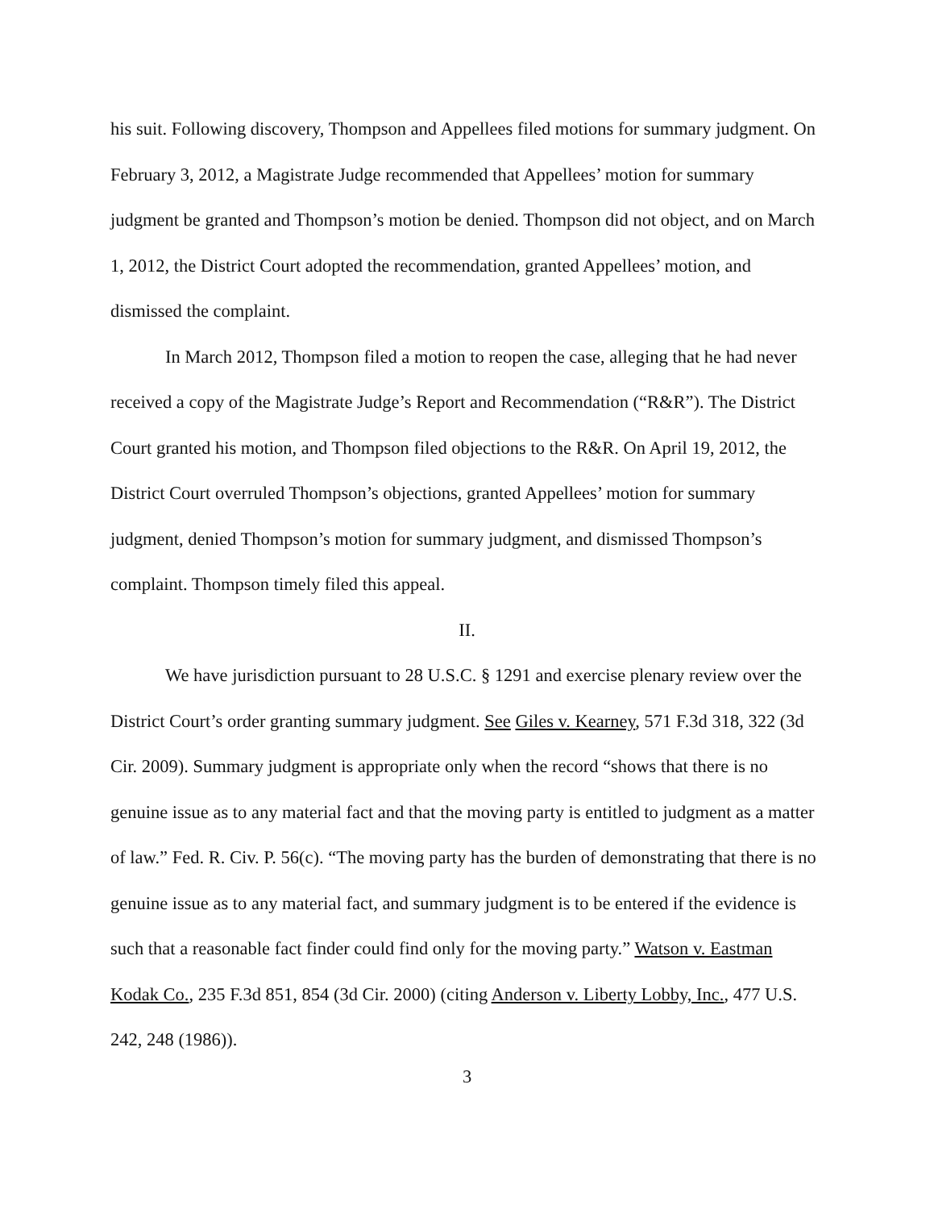his suit. Following discovery, Thompson and Appellees filed motions for summary judgment. On February 3, 2012, a Magistrate Judge recommended that Appellees’ motion for summary judgment be granted and Thompson’s motion be denied. Thompson did not object, and on March 1, 2012, the District Court adopted the recommendation, granted Appellees’ motion, and dismissed the complaint.
In March 2012, Thompson filed a motion to reopen the case, alleging that he had never received a copy of the Magistrate Judge’s Report and Recommendation (“R&R”). The District Court granted his motion, and Thompson filed objections to the R&R. On April 19, 2012, the District Court overruled Thompson’s objections, granted Appellees’ motion for summary judgment, denied Thompson’s motion for summary judgment, and dismissed Thompson’s complaint. Thompson timely filed this appeal.
II.
We have jurisdiction pursuant to 28 U.S.C. § 1291 and exercise plenary review over the District Court’s order granting summary judgment. See Giles v. Kearney, 571 F.3d 318, 322 (3d Cir. 2009). Summary judgment is appropriate only when the record “shows that there is no genuine issue as to any material fact and that the moving party is entitled to judgment as a matter of law.” Fed. R. Civ. P. 56(c). “The moving party has the burden of demonstrating that there is no genuine issue as to any material fact, and summary judgment is to be entered if the evidence is such that a reasonable fact finder could find only for the moving party.” Watson v. Eastman Kodak Co., 235 F.3d 851, 854 (3d Cir. 2000) (citing Anderson v. Liberty Lobby, Inc., 477 U.S. 242, 248 (1986)).
3